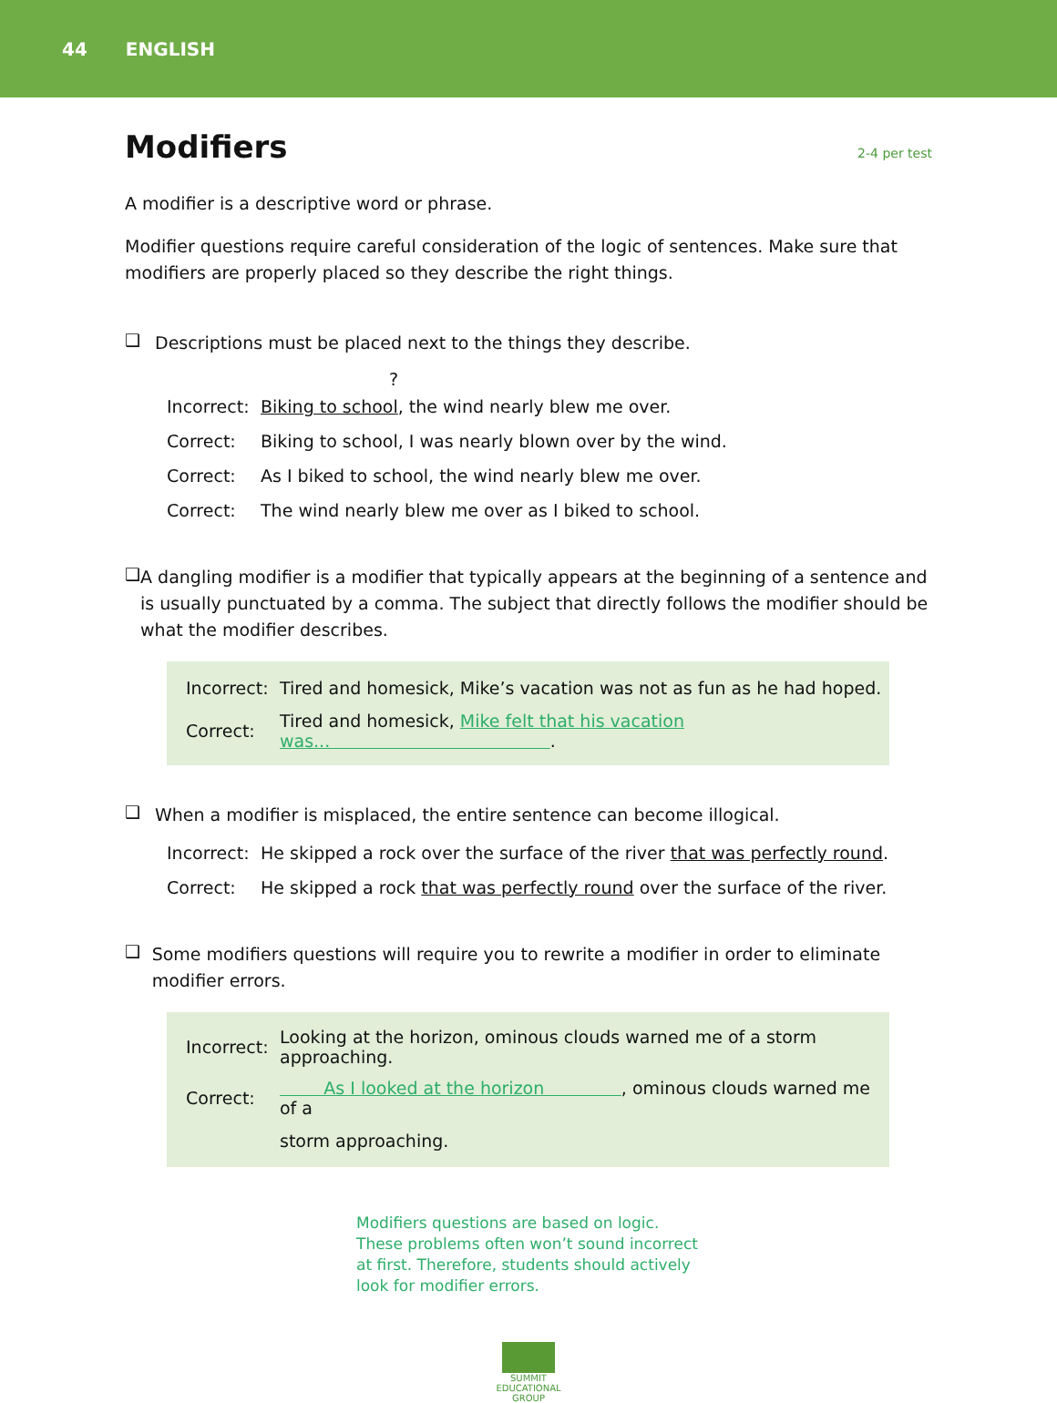44 ENGLISH
Modifiers 2-4 per test
A modifier is a descriptive word or phrase.
Modifier questions require careful consideration of the logic of sentences. Make sure that modifiers are properly placed so they describe the right things.
❑
Descriptions must be placed next to the things they describe.
?
| Incorrect: | Biking to school , the wind nearly blew me over. |
| Correct: | Biking to school, I was nearly blown over by the wind. |
| Correct: | As I biked to school, the wind nearly blew me over. |
| Correct: | The wind nearly blew me over as I biked to school. |
❑
A dangling modifier is a modifier that typically appears at the beginning of a sentence and is usually punctuated by a comma. The subject that directly follows the modifier should be what the modifier describes.
| Incorrect: | Tired and homesick, Mike’s vacation was not as fun as he had hoped. |
| Correct: | Tired and homesick, Mike felt that his vacation was... . |
❑
When a modifier is misplaced, the entire sentence can become illogical.
| Incorrect: | He skipped a rock over the surface of the river that was perfectly round . |
| Correct: | He skipped a rock that was perfectly round over the surface of the river. |
❑
Some modifiers questions will require you to rewrite a modifier in order to eliminate modifier errors.
| Incorrect: | Looking at the horizon, ominous clouds warned me of a storm approaching. |
| Correct: | As I looked at the horizon , ominous clouds warned me of a |
| | storm approaching. |
Modifiers questions are based on logic.
These problems often won’t sound incorrect
at first. Therefore, students should actively
look for modifier errors.
SUMMIT
EDUCATIONAL
GROUP